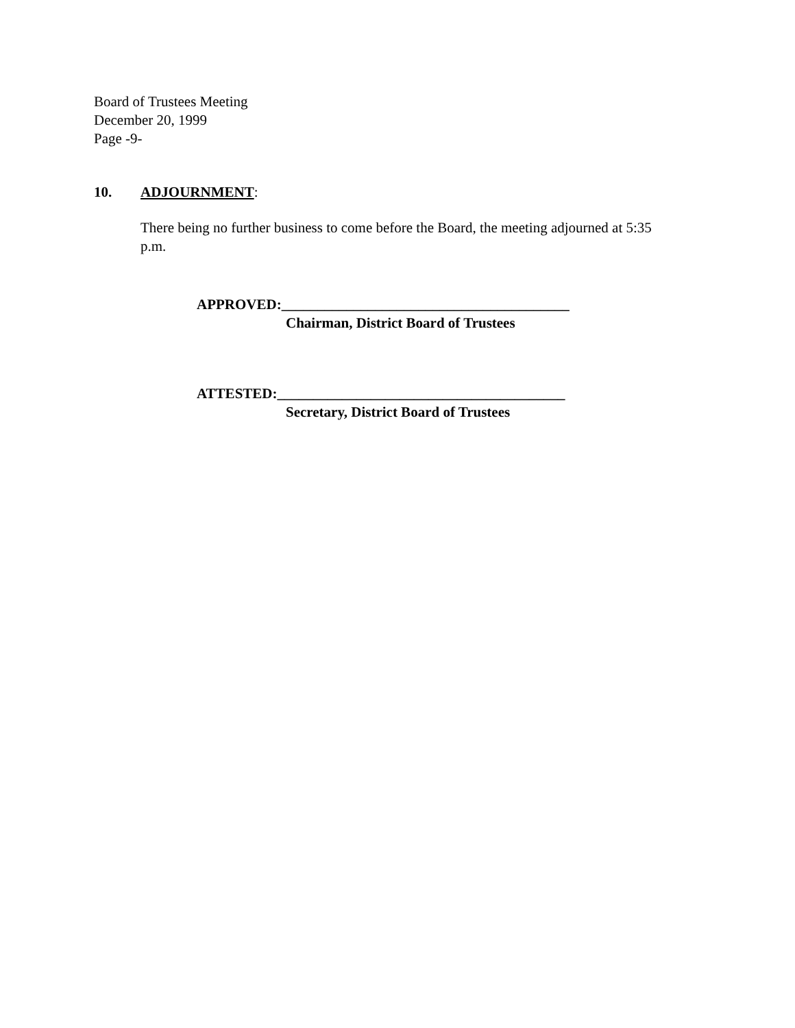Board of Trustees Meeting
December 20, 1999
Page -9-
10. ADJOURNMENT:
There being no further business to come before the Board, the meeting adjourned at 5:35 p.m.
APPROVED:________________________________________
Chairman, District Board of Trustees
ATTESTED:________________________________________
Secretary, District Board of Trustees